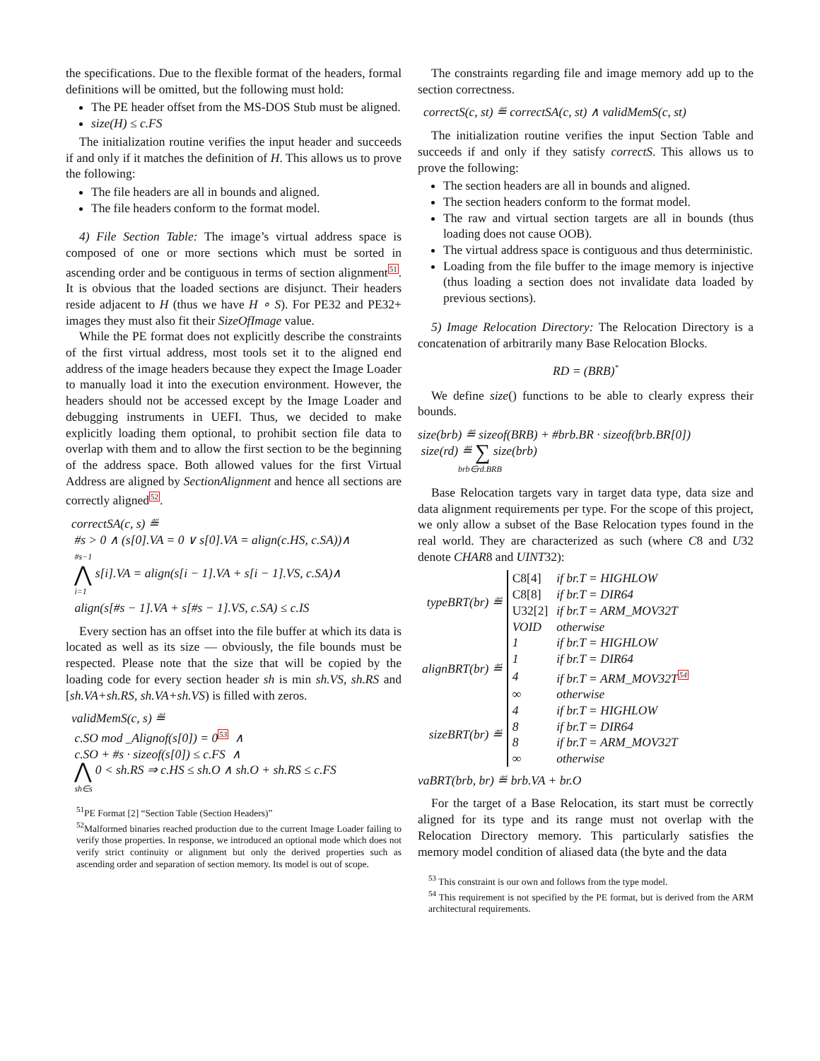the specifications. Due to the flexible format of the headers, formal definitions will be omitted, but the following must hold:
The PE header offset from the MS-DOS Stub must be aligned.
size(H) ≤ c.FS
The initialization routine verifies the input header and succeeds if and only if it matches the definition of H. This allows us to prove the following:
The file headers are all in bounds and aligned.
The file headers conform to the format model.
4) File Section Table: The image’s virtual address space is composed of one or more sections which must be sorted in ascending order and be contiguous in terms of section alignment<sup>51</sup>. It is obvious that the loaded sections are disjunct. Their headers reside adjacent to H (thus we have H ∘ S). For PE32 and PE32+ images they must also fit their SizeOfImage value.
While the PE format does not explicitly describe the constraints of the first virtual address, most tools set it to the aligned end address of the image headers because they expect the Image Loader to manually load it into the execution environment. However, the headers should not be accessed except by the Image Loader and debugging instruments in UEFI. Thus, we decided to make explicitly loading them optional, to prohibit section file data to overlap with them and to allow the first section to be the beginning of the address space. Both allowed values for the first Virtual Address are aligned by SectionAlignment and hence all sections are correctly aligned<sup>52</sup>.
correctSA(c, s) ≝
#s > 0 ∧ (s[0].VA = 0 ∨ s[0].VA = align(c.HS, c.SA))∧
#s−1
⋀ s[i].VA = align(s[i − 1].VA + s[i − 1].VS, c.SA)∧
i=1
align(s[#s − 1].VA + s[#s − 1].VS, c.SA) ≤ c.IS
Every section has an offset into the file buffer at which its data is located as well as its size — obviously, the file bounds must be respected. Please note that the size that will be copied by the loading code for every section header sh is min sh.VS, sh.RS and [sh.VA+sh.RS, sh.VA+sh.VS) is filled with zeros.
validMemS(c, s) ≝
c.SO mod _Alignof(s[0]) = 0<sup>53</sup> ∧
c.SO + #s · sizeof(s[0]) ≤ c.FS ∧
⋀ 0 < sh.RS ⇒ c.HS ≤ sh.O ∧ sh.O + sh.RS ≤ c.FS
sh∈s
<sup>51</sup>PE Format [2] “Section Table (Section Headers)”
<sup>52</sup> Malformed binaries reached production due to the current Image Loader failing to verify those properties. In response, we introduced an optional mode which does not verify strict continuity or alignment but only the derived properties such as ascending order and separation of section memory. Its model is out of scope.
The constraints regarding file and image memory add up to the section correctness.
correctS(c, st) ≝ correctSA(c, st) ∧ validMemS(c, st)
The initialization routine verifies the input Section Table and succeeds if and only if they satisfy correctS. This allows us to prove the following:
The section headers are all in bounds and aligned.
The section headers conform to the format model.
The raw and virtual section targets are all in bounds (thus loading does not cause OOB).
The virtual address space is contiguous and thus deterministic.
Loading from the file buffer to the image memory is injective (thus loading a section does not invalidate data loaded by previous sections).
5) Image Relocation Directory: The Relocation Directory is a concatenation of arbitrarily many Base Relocation Blocks.
RD = (BRB)<sup>*</sup>
We define size() functions to be able to clearly express their bounds.
size(brb) ≝ sizeof(BRB) + #brb.BR · sizeof(brb.BR[0])
size(rd) ≝ ∑ size(brb)
brb∈rd.BRB
Base Relocation targets vary in target data type, data size and data alignment requirements per type. For the scope of this project, we only allow a subset of the Base Relocation types found in the real world. They are characterized as such (where C8 and U32 denote CHAR8 and UINT32):
| typeBRT(br) ≝ | C8[4] | if br.T = HIGHLOW |
| | C8[8] | if br.T = DIR64 |
| | U32[2] | if br.T = ARM_MOV32T |
| | VOID | otherwise |
| alignBRT(br) ≝ | 1 | if br.T = HIGHLOW |
| | 1 | if br.T = DIR64 |
| | 4 | if br.T = ARM_MOV32T<sup>54</sup> |
| | ∞ | otherwise |
| sizeBRT(br) ≝ | 4 | if br.T = HIGHLOW |
| | 8 | if br.T = DIR64 |
| | 8 | if br.T = ARM_MOV32T |
| | ∞ | otherwise |
vaBRT(brb, br) ≝ brb.VA + br.O
For the target of a Base Relocation, its start must be correctly aligned for its type and its range must not overlap with the Relocation Directory memory. This particularly satisfies the memory model condition of aliased data (the byte and the data
<sup>53</sup> This constraint is our own and follows from the type model.
<sup>54</sup> This requirement is not specified by the PE format, but is derived from the ARM architectural requirements.